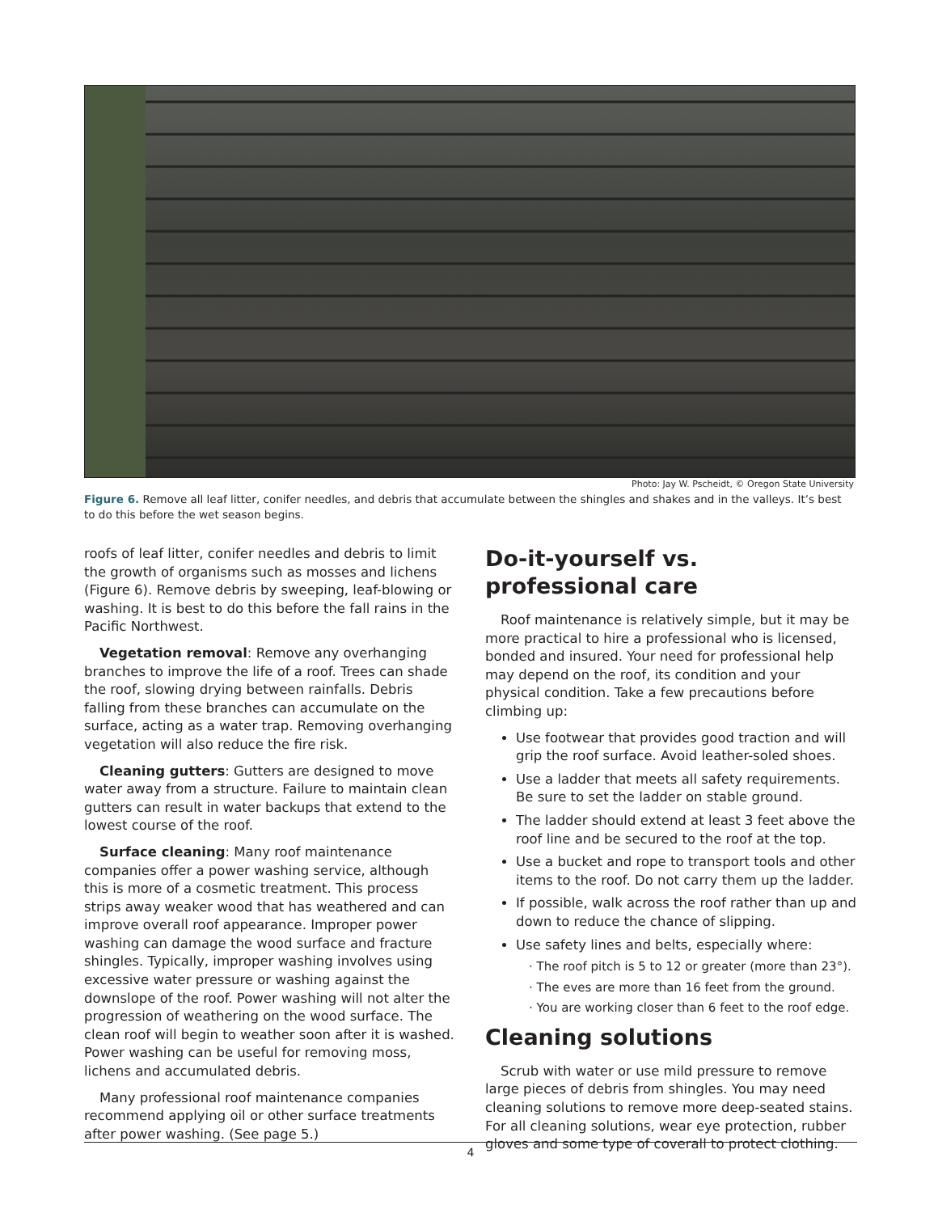Photo: Jay W. Pscheidt, © Oregon State University
Figure 6. Remove all leaf litter, conifer needles, and debris that accumulate between the shingles and shakes and in the valleys. It’s best to do this before the wet season begins.
roofs of leaf litter, conifer needles and debris to limit the growth of organisms such as mosses and lichens (Figure 6). Remove debris by sweeping, leaf-blowing or washing. It is best to do this before the fall rains in the Pacific Northwest.
Vegetation removal: Remove any overhanging branches to improve the life of a roof. Trees can shade the roof, slowing drying between rainfalls. Debris falling from these branches can accumulate on the surface, acting as a water trap. Removing overhanging vegetation will also reduce the fire risk.
Cleaning gutters: Gutters are designed to move water away from a structure. Failure to maintain clean gutters can result in water backups that extend to the lowest course of the roof.
Surface cleaning: Many roof maintenance companies offer a power washing service, although this is more of a cosmetic treatment. This process strips away weaker wood that has weathered and can improve overall roof appearance. Improper power washing can damage the wood surface and fracture shingles. Typically, improper washing involves using excessive water pressure or washing against the downslope of the roof. Power washing will not alter the progression of weathering on the wood surface. The clean roof will begin to weather soon after it is washed. Power washing can be useful for removing moss, lichens and accumulated debris.
Many professional roof maintenance companies recommend applying oil or other surface treatments after power washing. (See page 5.)
Do-it-yourself vs. professional care
Roof maintenance is relatively simple, but it may be more practical to hire a professional who is licensed, bonded and insured. Your need for professional help may depend on the roof, its condition and your physical condition. Take a few precautions before climbing up:
Use footwear that provides good traction and will grip the roof surface. Avoid leather-soled shoes.
Use a ladder that meets all safety requirements. Be sure to set the ladder on stable ground.
The ladder should extend at least 3 feet above the roof line and be secured to the roof at the top.
Use a bucket and rope to transport tools and other items to the roof. Do not carry them up the ladder.
If possible, walk across the roof rather than up and down to reduce the chance of slipping.
Use safety lines and belts, especially where:
· The roof pitch is 5 to 12 or greater (more than 23°).
· The eves are more than 16 feet from the ground.
· You are working closer than 6 feet to the roof edge.
Cleaning solutions
Scrub with water or use mild pressure to remove large pieces of debris from shingles. You may need cleaning solutions to remove more deep-seated stains. For all cleaning solutions, wear eye protection, rubber gloves and some type of coverall to protect clothing.
4